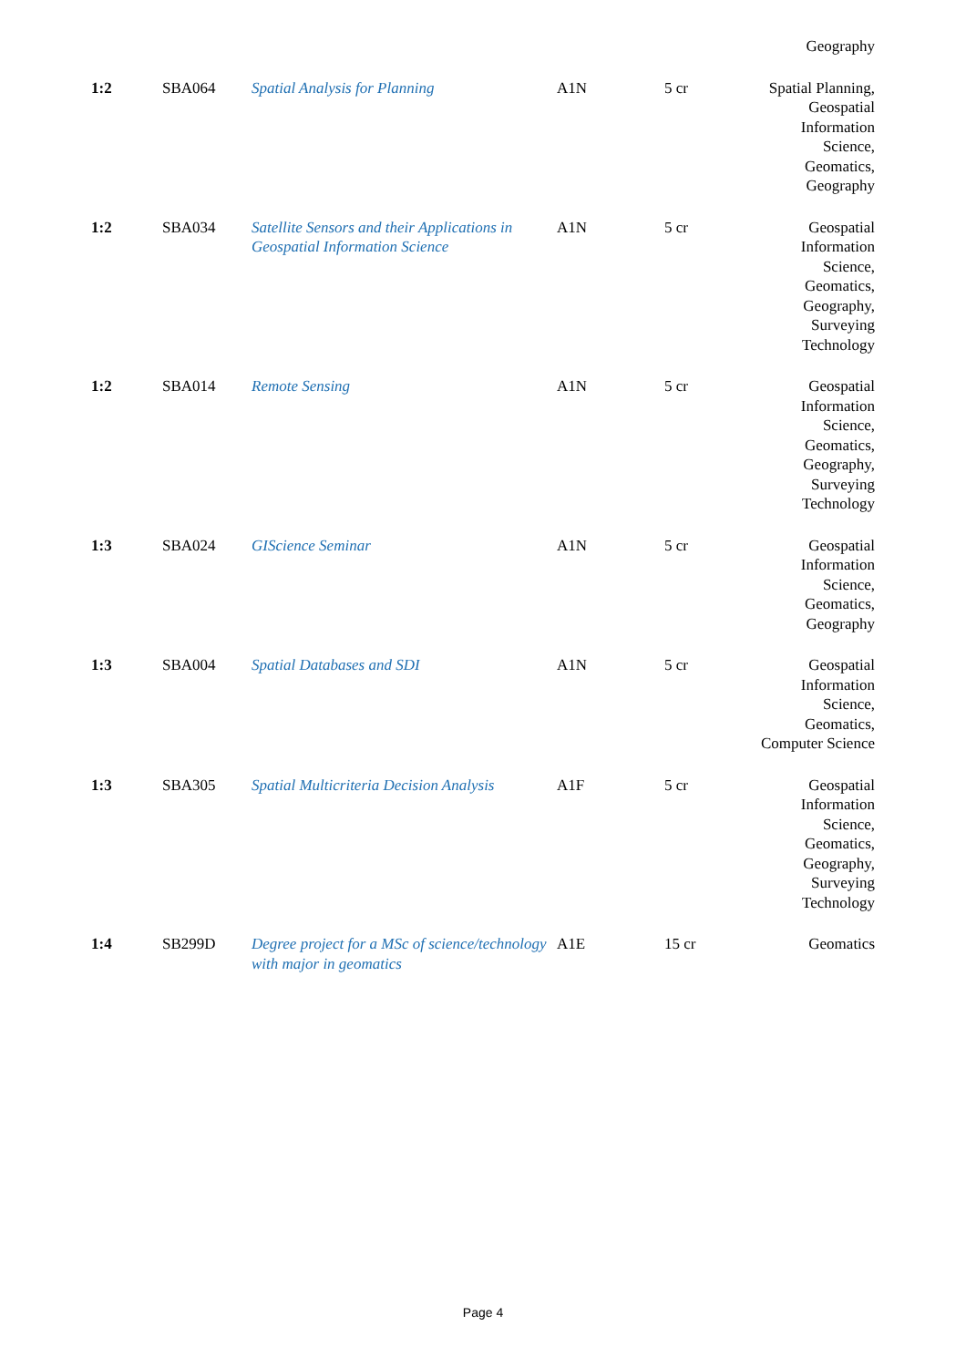| | | | | | Geography |
| 1:2 | SBA064 | Spatial Analysis for Planning | A1N | 5 cr | Spatial Planning, Geospatial Information Science, Geomatics, Geography |
| 1:2 | SBA034 | Satellite Sensors and their Applications in Geospatial Information Science | A1N | 5 cr | Geospatial Information Science, Geomatics, Geography, Surveying Technology |
| 1:2 | SBA014 | Remote Sensing | A1N | 5 cr | Geospatial Information Science, Geomatics, Geography, Surveying Technology |
| 1:3 | SBA024 | GIScience Seminar | A1N | 5 cr | Geospatial Information Science, Geomatics, Geography |
| 1:3 | SBA004 | Spatial Databases and SDI | A1N | 5 cr | Geospatial Information Science, Geomatics, Computer Science |
| 1:3 | SBA305 | Spatial Multicriteria Decision Analysis | A1F | 5 cr | Geospatial Information Science, Geomatics, Geography, Surveying Technology |
| 1:4 | SB299D | Degree project for a MSc of science/technology with major in geomatics | A1E | 15 cr | Geomatics |
Page 4